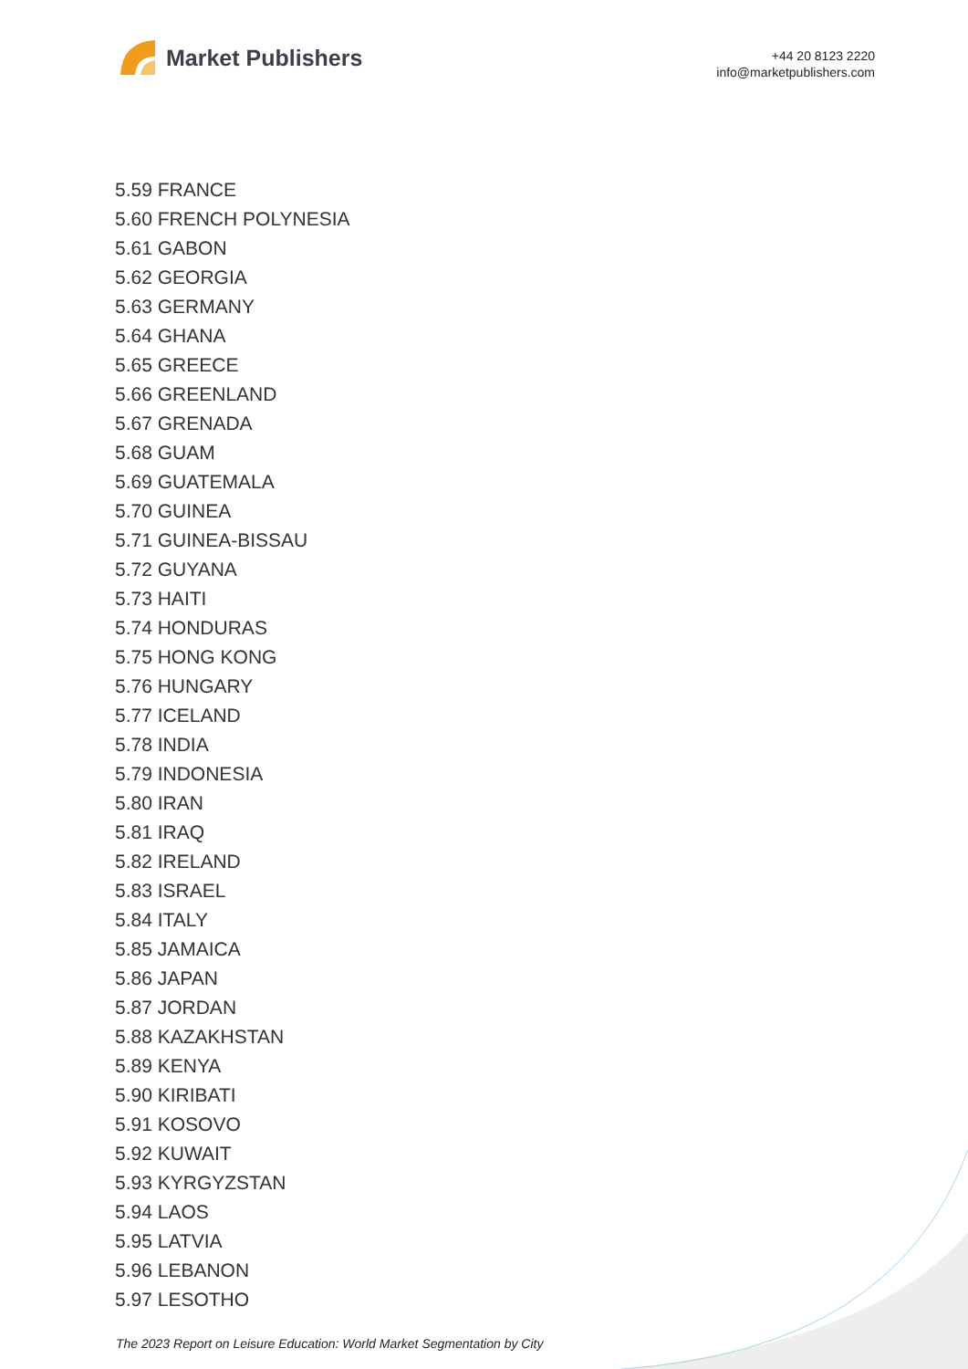Market Publishers
+44 20 8123 2220
info@marketpublishers.com
5.59 FRANCE
5.60 FRENCH POLYNESIA
5.61 GABON
5.62 GEORGIA
5.63 GERMANY
5.64 GHANA
5.65 GREECE
5.66 GREENLAND
5.67 GRENADA
5.68 GUAM
5.69 GUATEMALA
5.70 GUINEA
5.71 GUINEA-BISSAU
5.72 GUYANA
5.73 HAITI
5.74 HONDURAS
5.75 HONG KONG
5.76 HUNGARY
5.77 ICELAND
5.78 INDIA
5.79 INDONESIA
5.80 IRAN
5.81 IRAQ
5.82 IRELAND
5.83 ISRAEL
5.84 ITALY
5.85 JAMAICA
5.86 JAPAN
5.87 JORDAN
5.88 KAZAKHSTAN
5.89 KENYA
5.90 KIRIBATI
5.91 KOSOVO
5.92 KUWAIT
5.93 KYRGYZSTAN
5.94 LAOS
5.95 LATVIA
5.96 LEBANON
5.97 LESOTHO
The 2023 Report on Leisure Education: World Market Segmentation by City